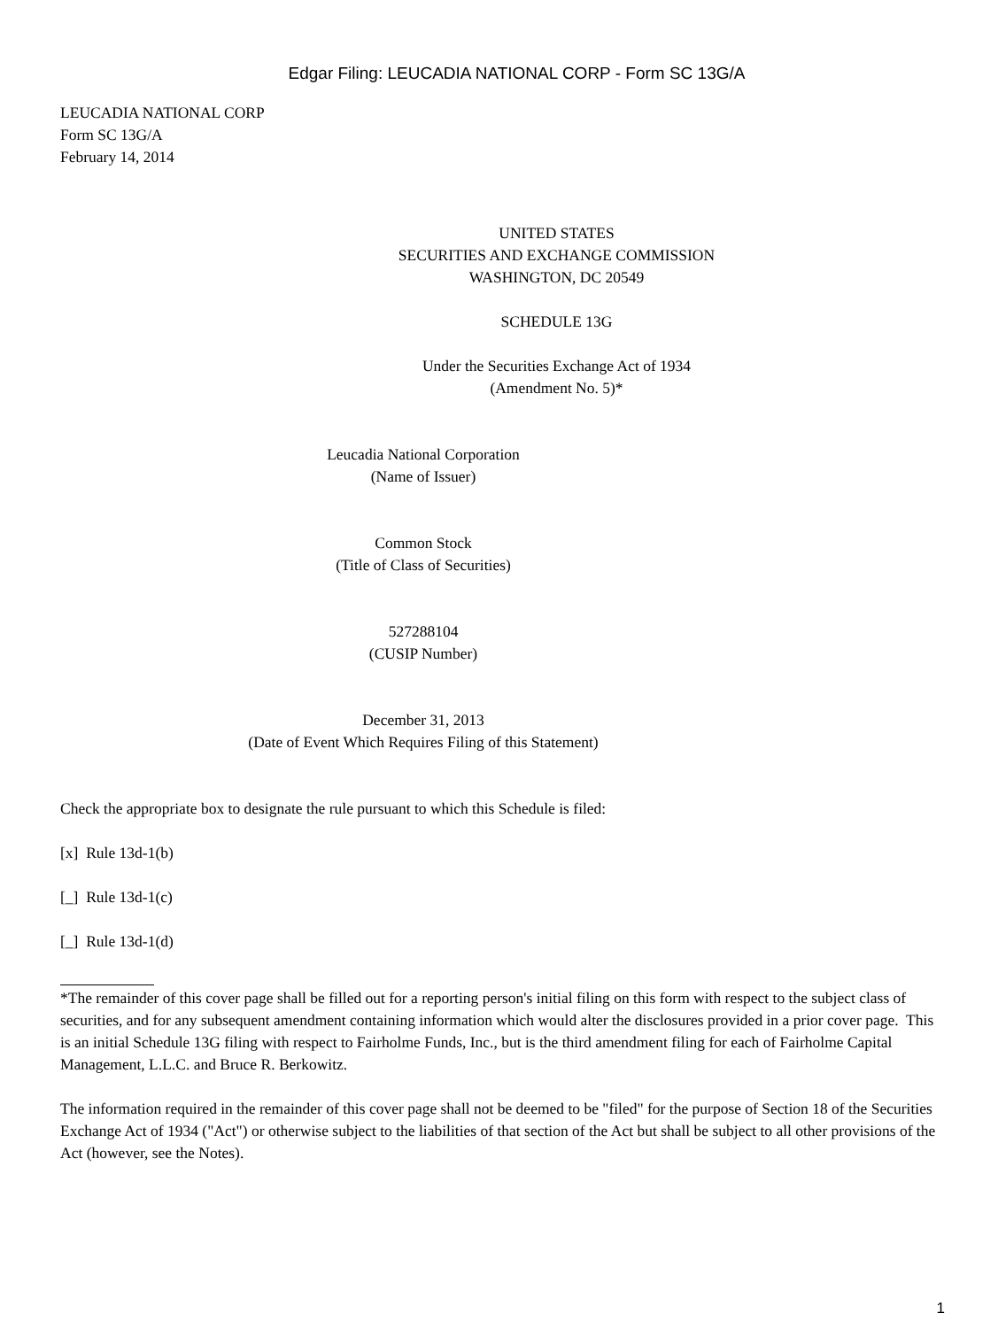Edgar Filing: LEUCADIA NATIONAL CORP - Form SC 13G/A
LEUCADIA NATIONAL CORP
Form SC 13G/A
February 14, 2014
UNITED STATES
SECURITIES AND EXCHANGE COMMISSION
WASHINGTON, DC 20549
SCHEDULE 13G
Under the Securities Exchange Act of 1934
(Amendment No. 5)*
Leucadia National Corporation
(Name of Issuer)
Common Stock
(Title of Class of Securities)
527288104
(CUSIP Number)
December 31, 2013
(Date of Event Which Requires Filing of this Statement)
Check the appropriate box to designate the rule pursuant to which this Schedule is filed:
[x] Rule 13d-1(b)
[_] Rule 13d-1(c)
[_] Rule 13d-1(d)
*The remainder of this cover page shall be filled out for a reporting person's initial filing on this form with respect to the subject class of securities, and for any subsequent amendment containing information which would alter the disclosures provided in a prior cover page. This is an initial Schedule 13G filing with respect to Fairholme Funds, Inc., but is the third amendment filing for each of Fairholme Capital Management, L.L.C. and Bruce R. Berkowitz.
The information required in the remainder of this cover page shall not be deemed to be "filed" for the purpose of Section 18 of the Securities Exchange Act of 1934 ("Act") or otherwise subject to the liabilities of that section of the Act but shall be subject to all other provisions of the Act (however, see the Notes).
1